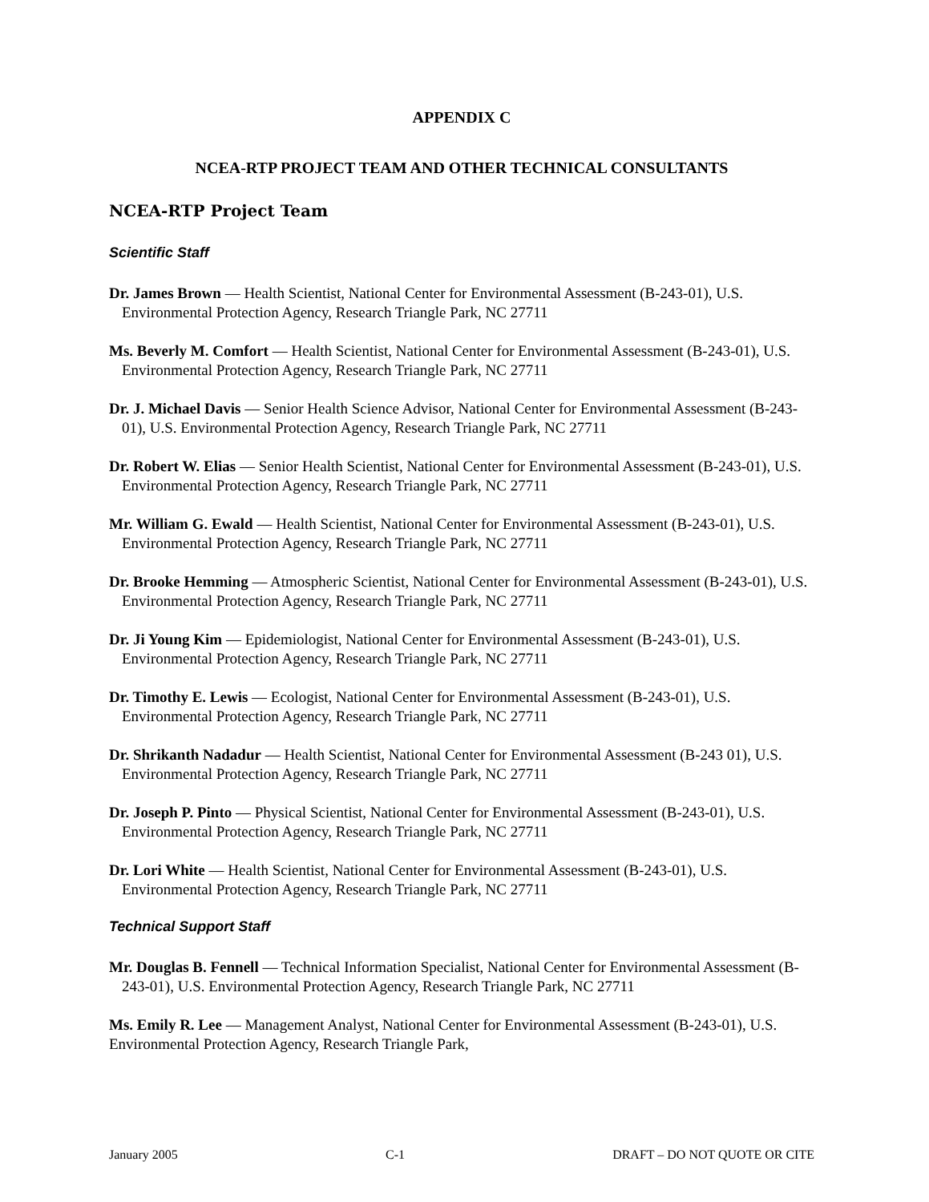APPENDIX C
NCEA-RTP PROJECT TEAM AND OTHER TECHNICAL CONSULTANTS
NCEA-RTP Project Team
Scientific Staff
Dr. James Brown — Health Scientist, National Center for Environmental Assessment (B-243-01), U.S. Environmental Protection Agency, Research Triangle Park, NC 27711
Ms. Beverly M. Comfort — Health Scientist, National Center for Environmental Assessment (B-243-01), U.S. Environmental Protection Agency, Research Triangle Park, NC 27711
Dr. J. Michael Davis — Senior Health Science Advisor, National Center for Environmental Assessment (B-243-01), U.S. Environmental Protection Agency, Research Triangle Park, NC 27711
Dr. Robert W. Elias — Senior Health Scientist, National Center for Environmental Assessment (B-243-01), U.S. Environmental Protection Agency, Research Triangle Park, NC 27711
Mr. William G. Ewald — Health Scientist, National Center for Environmental Assessment (B-243-01), U.S. Environmental Protection Agency, Research Triangle Park, NC 27711
Dr. Brooke Hemming — Atmospheric Scientist, National Center for Environmental Assessment (B-243-01), U.S. Environmental Protection Agency, Research Triangle Park, NC 27711
Dr. Ji Young Kim — Epidemiologist, National Center for Environmental Assessment (B-243-01), U.S. Environmental Protection Agency, Research Triangle Park, NC 27711
Dr. Timothy E. Lewis — Ecologist, National Center for Environmental Assessment (B-243-01), U.S. Environmental Protection Agency, Research Triangle Park, NC 27711
Dr. Shrikanth Nadadur — Health Scientist, National Center for Environmental Assessment (B-243 01), U.S. Environmental Protection Agency, Research Triangle Park, NC 27711
Dr. Joseph P. Pinto — Physical Scientist, National Center for Environmental Assessment (B-243-01), U.S. Environmental Protection Agency, Research Triangle Park, NC 27711
Dr. Lori White — Health Scientist, National Center for Environmental Assessment (B-243-01), U.S. Environmental Protection Agency, Research Triangle Park, NC 27711
Technical Support Staff
Mr. Douglas B. Fennell — Technical Information Specialist, National Center for Environmental Assessment (B-243-01), U.S. Environmental Protection Agency, Research Triangle Park, NC 27711
Ms. Emily R. Lee — Management Analyst, National Center for Environmental Assessment (B-243-01), U.S. Environmental Protection Agency, Research Triangle Park,
January 2005 C-1 DRAFT – DO NOT QUOTE OR CITE